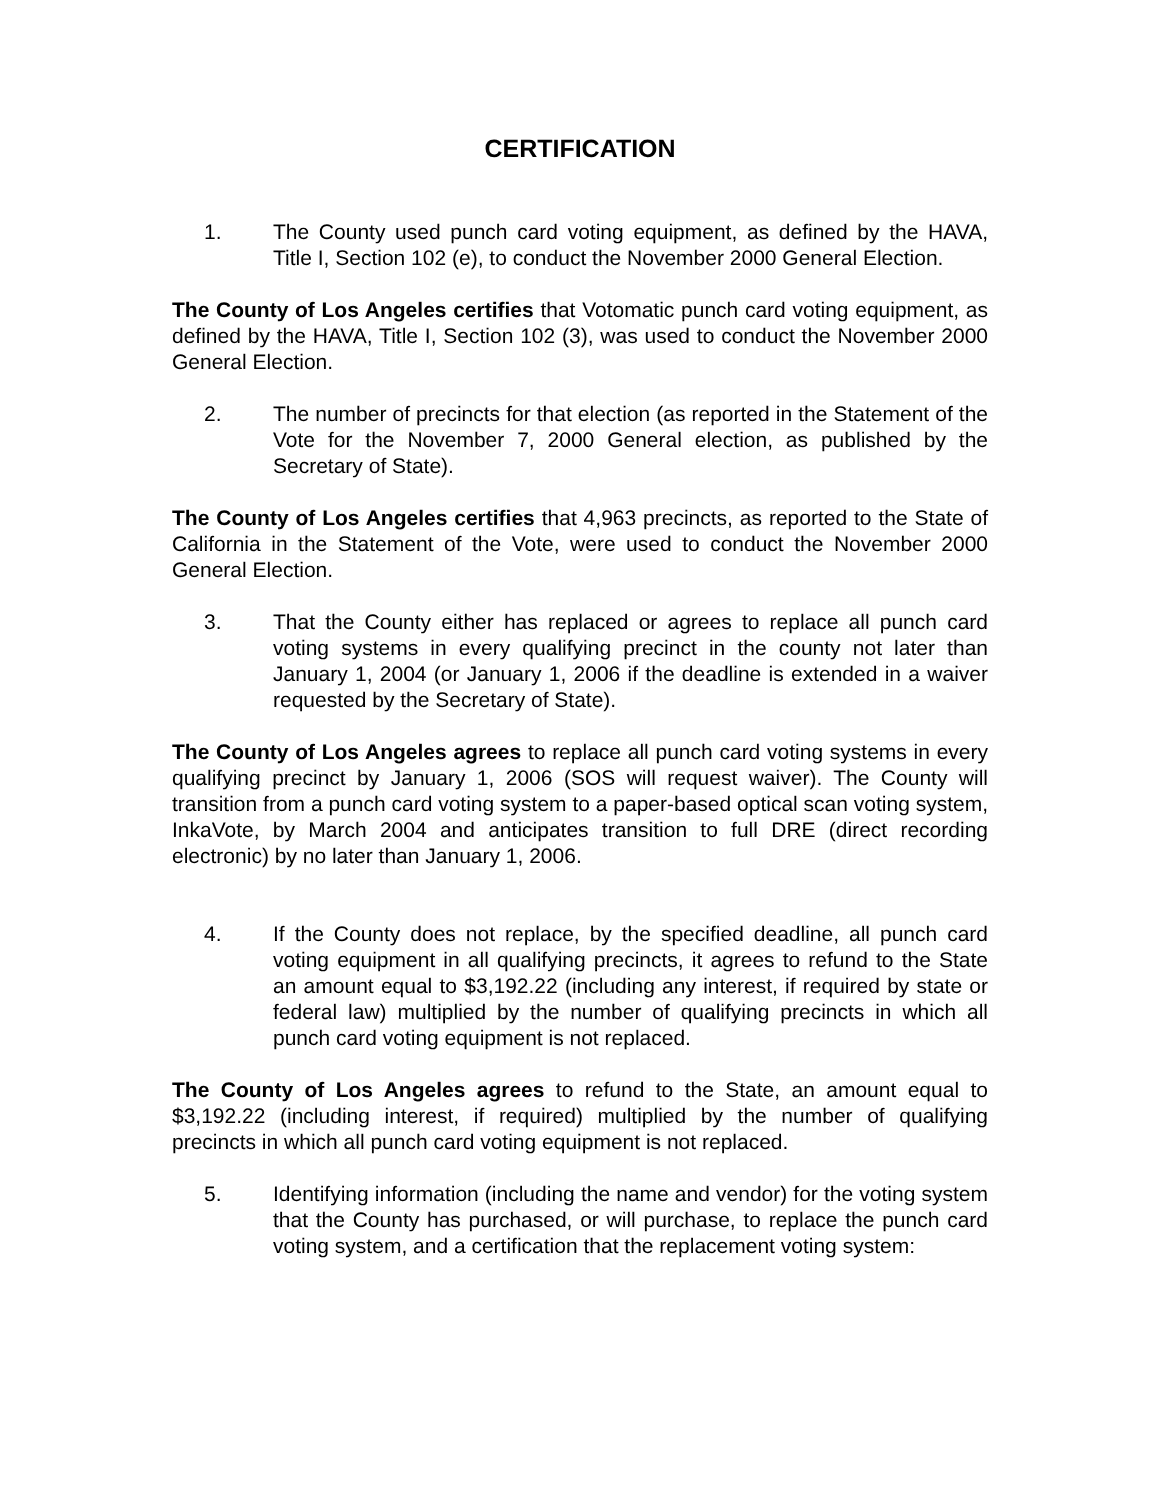CERTIFICATION
1. The County used punch card voting equipment, as defined by the HAVA, Title I, Section 102 (e), to conduct the November 2000 General Election.
The County of Los Angeles certifies that Votomatic punch card voting equipment, as defined by the HAVA, Title I, Section 102 (3), was used to conduct the November 2000 General Election.
2. The number of precincts for that election (as reported in the Statement of the Vote for the November 7, 2000 General election, as published by the Secretary of State).
The County of Los Angeles certifies that 4,963 precincts, as reported to the State of California in the Statement of the Vote, were used to conduct the November 2000 General Election.
3. That the County either has replaced or agrees to replace all punch card voting systems in every qualifying precinct in the county not later than January 1, 2004 (or January 1, 2006 if the deadline is extended in a waiver requested by the Secretary of State).
The County of Los Angeles agrees to replace all punch card voting systems in every qualifying precinct by January 1, 2006 (SOS will request waiver). The County will transition from a punch card voting system to a paper-based optical scan voting system, InkaVote, by March 2004 and anticipates transition to full DRE (direct recording electronic) by no later than January 1, 2006.
4. If the County does not replace, by the specified deadline, all punch card voting equipment in all qualifying precincts, it agrees to refund to the State an amount equal to $3,192.22 (including any interest, if required by state or federal law) multiplied by the number of qualifying precincts in which all punch card voting equipment is not replaced.
The County of Los Angeles agrees to refund to the State, an amount equal to $3,192.22 (including interest, if required) multiplied by the number of qualifying precincts in which all punch card voting equipment is not replaced.
5. Identifying information (including the name and vendor) for the voting system that the County has purchased, or will purchase, to replace the punch card voting system, and a certification that the replacement voting system: